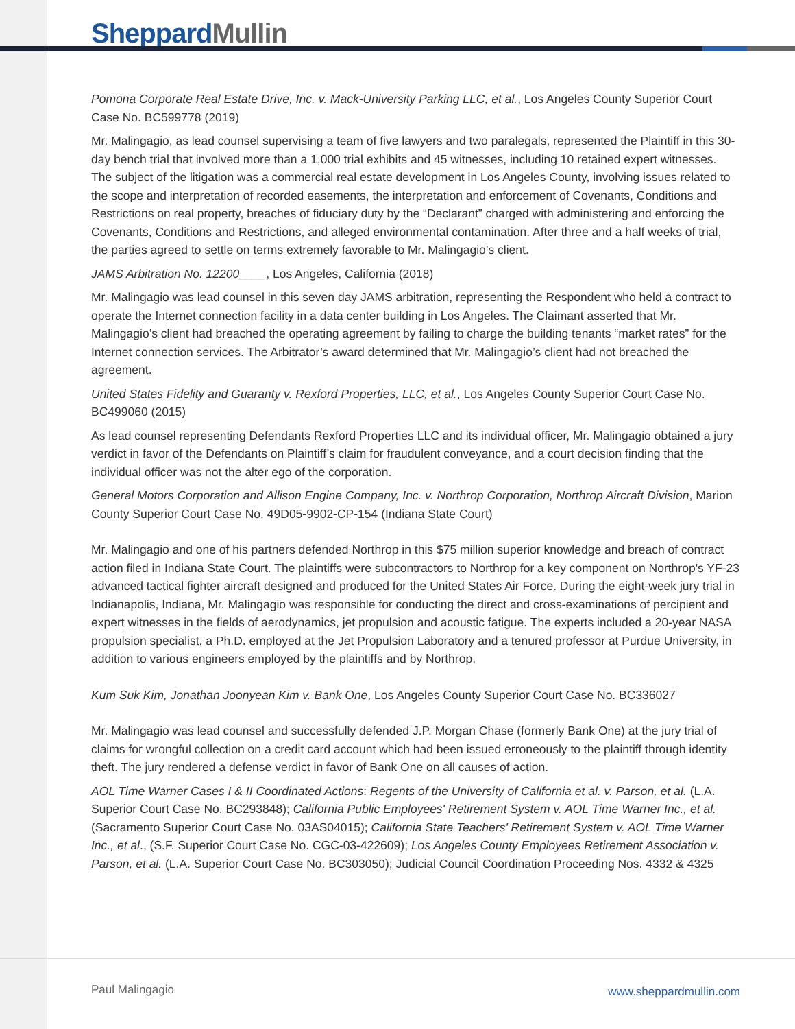Sheppard Mullin
Pomona Corporate Real Estate Drive, Inc. v. Mack-University Parking LLC, et al., Los Angeles County Superior Court Case No. BC599778 (2019)
Mr. Malingagio, as lead counsel supervising a team of five lawyers and two paralegals, represented the Plaintiff in this 30-day bench trial that involved more than a 1,000 trial exhibits and 45 witnesses, including 10 retained expert witnesses. The subject of the litigation was a commercial real estate development in Los Angeles County, involving issues related to the scope and interpretation of recorded easements, the interpretation and enforcement of Covenants, Conditions and Restrictions on real property, breaches of fiduciary duty by the “Declarant” charged with administering and enforcing the Covenants, Conditions and Restrictions, and alleged environmental contamination. After three and a half weeks of trial, the parties agreed to settle on terms extremely favorable to Mr. Malingagio’s client.
JAMS Arbitration No. 12200____, Los Angeles, California (2018)
Mr. Malingagio was lead counsel in this seven day JAMS arbitration, representing the Respondent who held a contract to operate the Internet connection facility in a data center building in Los Angeles. The Claimant asserted that Mr. Malingagio’s client had breached the operating agreement by failing to charge the building tenants “market rates” for the Internet connection services. The Arbitrator’s award determined that Mr. Malingagio’s client had not breached the agreement.
United States Fidelity and Guaranty v. Rexford Properties, LLC, et al., Los Angeles County Superior Court Case No. BC499060 (2015)
As lead counsel representing Defendants Rexford Properties LLC and its individual officer, Mr. Malingagio obtained a jury verdict in favor of the Defendants on Plaintiff’s claim for fraudulent conveyance, and a court decision finding that the individual officer was not the alter ego of the corporation.
General Motors Corporation and Allison Engine Company, Inc. v. Northrop Corporation, Northrop Aircraft Division, Marion County Superior Court Case No. 49D05-9902-CP-154 (Indiana State Court)
Mr. Malingagio and one of his partners defended Northrop in this $75 million superior knowledge and breach of contract action filed in Indiana State Court. The plaintiffs were subcontractors to Northrop for a key component on Northrop's YF-23 advanced tactical fighter aircraft designed and produced for the United States Air Force. During the eight-week jury trial in Indianapolis, Indiana, Mr. Malingagio was responsible for conducting the direct and cross-examinations of percipient and expert witnesses in the fields of aerodynamics, jet propulsion and acoustic fatigue. The experts included a 20-year NASA propulsion specialist, a Ph.D. employed at the Jet Propulsion Laboratory and a tenured professor at Purdue University, in addition to various engineers employed by the plaintiffs and by Northrop.
Kum Suk Kim, Jonathan Joonyean Kim v. Bank One, Los Angeles County Superior Court Case No. BC336027
Mr. Malingagio was lead counsel and successfully defended J.P. Morgan Chase (formerly Bank One) at the jury trial of claims for wrongful collection on a credit card account which had been issued erroneously to the plaintiff through identity theft. The jury rendered a defense verdict in favor of Bank One on all causes of action.
AOL Time Warner Cases I & II Coordinated Actions: Regents of the University of California et al. v. Parson, et al. (L.A. Superior Court Case No. BC293848); California Public Employees' Retirement System v. AOL Time Warner Inc., et al. (Sacramento Superior Court Case No. 03AS04015); California State Teachers' Retirement System v. AOL Time Warner Inc., et al., (S.F. Superior Court Case No. CGC-03-422609); Los Angeles County Employees Retirement Association v. Parson, et al. (L.A. Superior Court Case No. BC303050); Judicial Council Coordination Proceeding Nos. 4332 & 4325
Paul Malingagio www.sheppardmullin.com